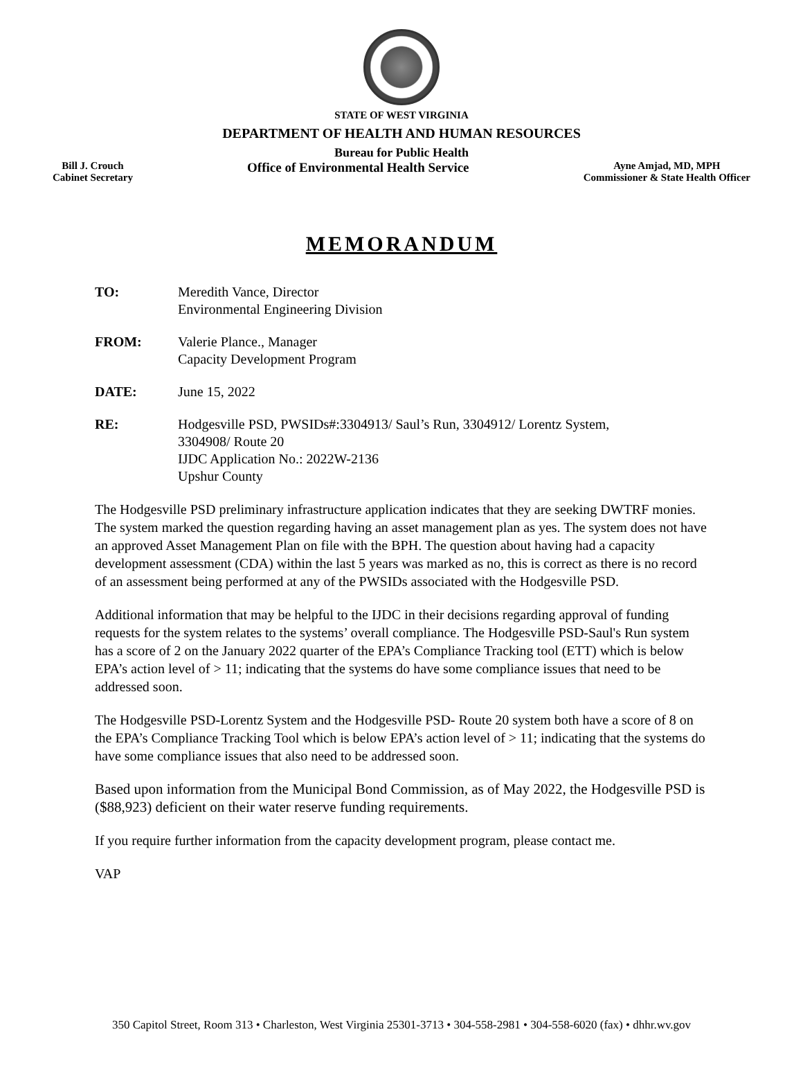STATE OF WEST VIRGINIA
DEPARTMENT OF HEALTH AND HUMAN RESOURCES
Bureau for Public Health
Bill J. Crouch
Cabinet Secretary
Office of Environmental Health Service
Ayne Amjad, MD, MPH
Commissioner & State Health Officer
MEMORANDUM
TO: Meredith Vance, Director
Environmental Engineering Division
FROM: Valerie Plance., Manager
Capacity Development Program
DATE: June 15, 2022
RE: Hodgesville PSD, PWSIDs#:3304913/ Saul’s Run, 3304912/ Lorentz System,
3304908/ Route 20
IJDC Application No.: 2022W-2136
Upshur County
The Hodgesville PSD preliminary infrastructure application indicates that they are seeking DWTRF monies. The system marked the question regarding having an asset management plan as yes. The system does not have an approved Asset Management Plan on file with the BPH. The question about having had a capacity development assessment (CDA) within the last 5 years was marked as no, this is correct as there is no record of an assessment being performed at any of the PWSIDs associated with the Hodgesville PSD.
Additional information that may be helpful to the IJDC in their decisions regarding approval of funding requests for the system relates to the systems’ overall compliance. The Hodgesville PSD-Saul's Run system has a score of 2 on the January 2022 quarter of the EPA’s Compliance Tracking tool (ETT) which is below EPA’s action level of > 11; indicating that the systems do have some compliance issues that need to be addressed soon.
The Hodgesville PSD-Lorentz System and the Hodgesville PSD- Route 20 system both have a score of 8 on the EPA’s Compliance Tracking Tool which is below EPA’s action level of > 11; indicating that the systems do have some compliance issues that also need to be addressed soon.
Based upon information from the Municipal Bond Commission, as of May 2022, the Hodgesville PSD is ($88,923) deficient on their water reserve funding requirements.
If you require further information from the capacity development program, please contact me.
VAP
350 Capitol Street, Room 313 • Charleston, West Virginia 25301-3713 • 304-558-2981 • 304-558-6020 (fax) • dhhr.wv.gov